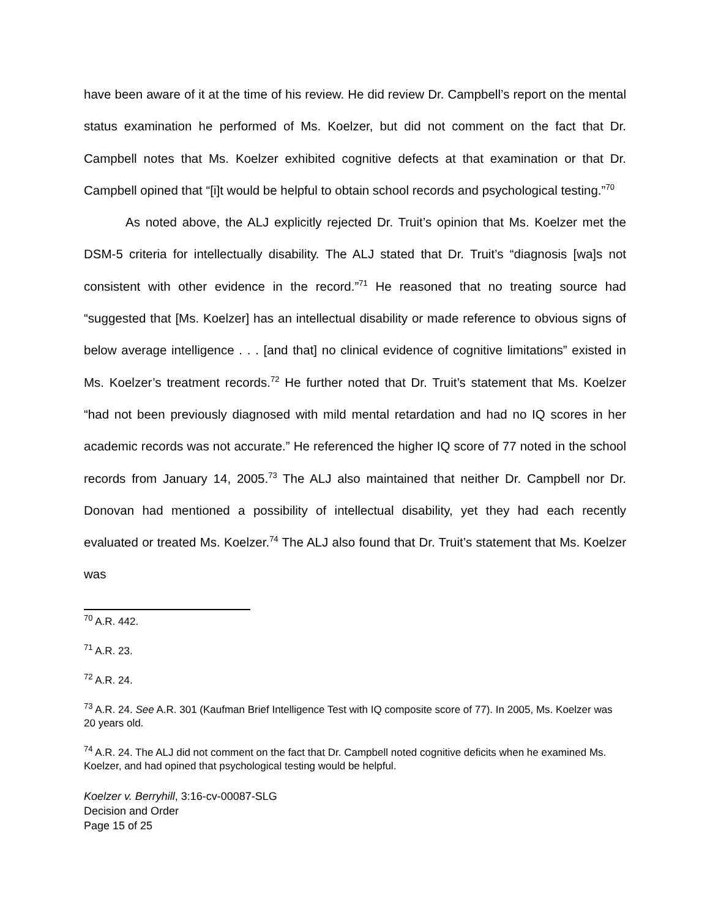have been aware of it at the time of his review. He did review Dr. Campbell’s report on the mental status examination he performed of Ms. Koelzer, but did not comment on the fact that Dr. Campbell notes that Ms. Koelzer exhibited cognitive defects at that examination or that Dr. Campbell opined that “[i]t would be helpful to obtain school records and psychological testing.”<sup>70</sup>
As noted above, the ALJ explicitly rejected Dr. Truit’s opinion that Ms. Koelzer met the DSM-5 criteria for intellectually disability. The ALJ stated that Dr. Truit’s “diagnosis [wa]s not consistent with other evidence in the record.”<sup>71</sup> He reasoned that no treating source had “suggested that [Ms. Koelzer] has an intellectual disability or made reference to obvious signs of below average intelligence . . . [and that] no clinical evidence of cognitive limitations” existed in Ms. Koelzer’s treatment records.<sup>72</sup> He further noted that Dr. Truit’s statement that Ms. Koelzer “had not been previously diagnosed with mild mental retardation and had no IQ scores in her academic records was not accurate.” He referenced the higher IQ score of 77 noted in the school records from January 14, 2005.<sup>73</sup> The ALJ also maintained that neither Dr. Campbell nor Dr. Donovan had mentioned a possibility of intellectual disability, yet they had each recently evaluated or treated Ms. Koelzer.<sup>74</sup> The ALJ also found that Dr. Truit’s statement that Ms. Koelzer was
<sup>70</sup> A.R. 442.
<sup>71</sup> A.R. 23.
<sup>72</sup> A.R. 24.
<sup>73</sup> A.R. 24. See A.R. 301 (Kaufman Brief Intelligence Test with IQ composite score of 77). In 2005, Ms. Koelzer was 20 years old.
<sup>74</sup> A.R. 24. The ALJ did not comment on the fact that Dr. Campbell noted cognitive deficits when he examined Ms. Koelzer, and had opined that psychological testing would be helpful.
Koelzer v. Berryhill, 3:16-cv-00087-SLG
Decision and Order
Page 15 of 25